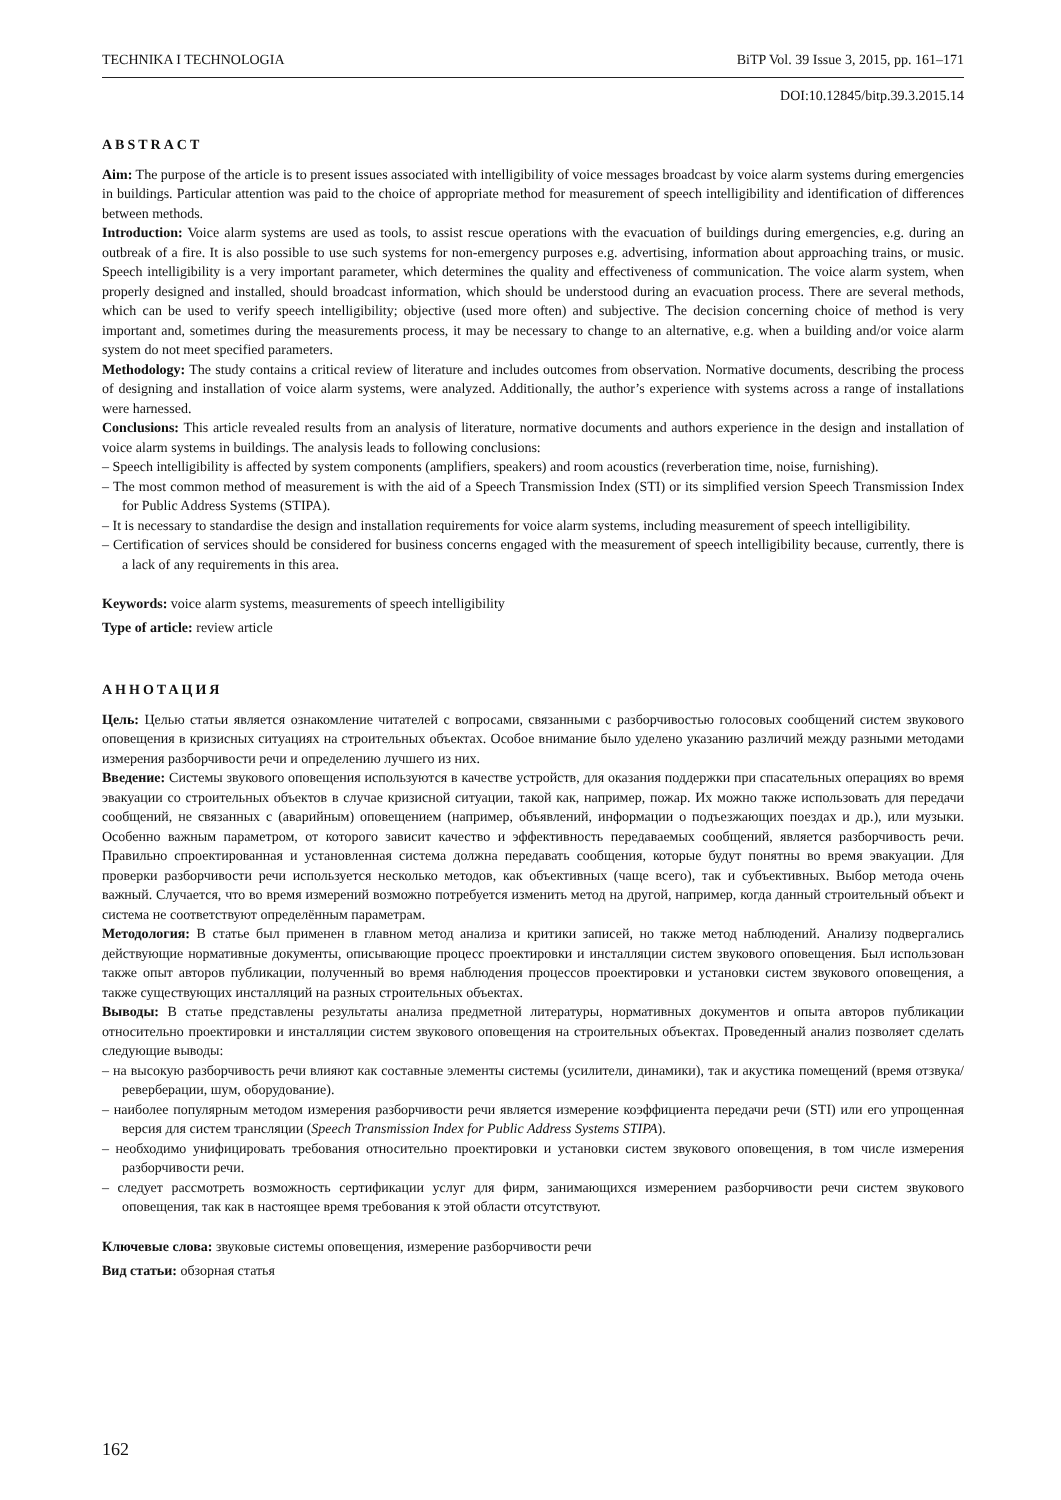TECHNIKA I TECHNOLOGIA BiTP Vol. 39 Issue 3, 2015, pp. 161–171
DOI:10.12845/bitp.39.3.2015.14
ABSTRACT
Aim: The purpose of the article is to present issues associated with intelligibility of voice messages broadcast by voice alarm systems during emergencies in buildings. Particular attention was paid to the choice of appropriate method for measurement of speech intelligibility and identification of differences between methods.
Introduction: Voice alarm systems are used as tools, to assist rescue operations with the evacuation of buildings during emergencies, e.g. during an outbreak of a fire. It is also possible to use such systems for non-emergency purposes e.g. advertising, information about approaching trains, or music. Speech intelligibility is a very important parameter, which determines the quality and effectiveness of communication. The voice alarm system, when properly designed and installed, should broadcast information, which should be understood during an evacuation process. There are several methods, which can be used to verify speech intelligibility; objective (used more often) and subjective. The decision concerning choice of method is very important and, sometimes during the measurements process, it may be necessary to change to an alternative, e.g. when a building and/or voice alarm system do not meet specified parameters.
Methodology: The study contains a critical review of literature and includes outcomes from observation. Normative documents, describing the process of designing and installation of voice alarm systems, were analyzed. Additionally, the author’s experience with systems across a range of installations were harnessed.
Conclusions: This article revealed results from an analysis of literature, normative documents and authors experience in the design and installation of voice alarm systems in buildings. The analysis leads to following conclusions:
– Speech intelligibility is affected by system components (amplifiers, speakers) and room acoustics (reverberation time, noise, furnishing).
– The most common method of measurement is with the aid of a Speech Transmission Index (STI) or its simplified version Speech Transmission Index for Public Address Systems (STIPA).
– It is necessary to standardise the design and installation requirements for voice alarm systems, including measurement of speech intelligibility.
– Certification of services should be considered for business concerns engaged with the measurement of speech intelligibility because, currently, there is a lack of any requirements in this area.
Keywords: voice alarm systems, measurements of speech intelligibility
Type of article: review article
АННОТАЦИЯ
Цель: Целью статьи является ознакомление читателей с вопросами, связанными с разборчивостью голосовых сообщений систем звукового оповещения в кризисных ситуациях на строительных объектах. Особое внимание было уделено указанию различий между разными методами измерения разборчивости речи и определению лучшего из них.
Введение: Системы звукового оповещения используются в качестве устройств, для оказания поддержки при спасательных операциях во время эвакуации со строительных объектов в случае кризисной ситуации, такой как, например, пожар. Их можно также использовать для передачи сообщений, не связанных с (аварийным) оповещением (например, объявлений, информации о подъезжающих поездах и др.), или музыки. Особенно важным параметром, от которого зависит качество и эффективность передаваемых сообщений, является разборчивость речи. Правильно спроектированная и установленная система должна передавать сообщения, которые будут понятны во время эвакуации. Для проверки разборчивости речи используется несколько методов, как объективных (чаще всего), так и субъективных. Выбор метода очень важный. Случается, что во время измерений возможно потребуется изменить метод на другой, например, когда данный строительный объект и система не соответствуют определённым параметрам.
Методология: В статье был применен в главном метод анализа и критики записей, но также метод наблюдений. Анализу подвергались действующие нормативные документы, описывающие процесс проектировки и инсталляции систем звукового оповещения. Был использован также опыт авторов публикации, полученный во время наблюдения процессов проектировки и установки систем звукового оповещения, а также существующих инсталляций на разных строительных объектах.
Выводы: В статье представлены результаты анализа предметной литературы, нормативных документов и опыта авторов публикации относительно проектировки и инсталляции систем звукового оповещения на строительных объектах. Проведенный анализ позволяет сделать следующие выводы:
– на высокую разборчивость речи влияют как составные элементы системы (усилители, динамики), так и акустика помещений (время отзвука/реверберации, шум, оборудование).
– наиболее популярным методом измерения разборчивости речи является измерение коэффициента передачи речи (STI) или его упрощенная версия для систем трансляции (Speech Transmission Index for Public Address Systems STIPA).
– необходимо унифицировать требования относительно проектировки и установки систем звукового оповещения, в том числе измерения разборчивости речи.
– следует рассмотреть возможность сертификации услуг для фирм, занимающихся измерением разборчивости речи систем звукового оповещения, так как в настоящее время требования к этой области отсутствуют.
Ключевые слова: звуковые системы оповещения, измерение разборчивости речи
Вид статьи: обзорная статья
162